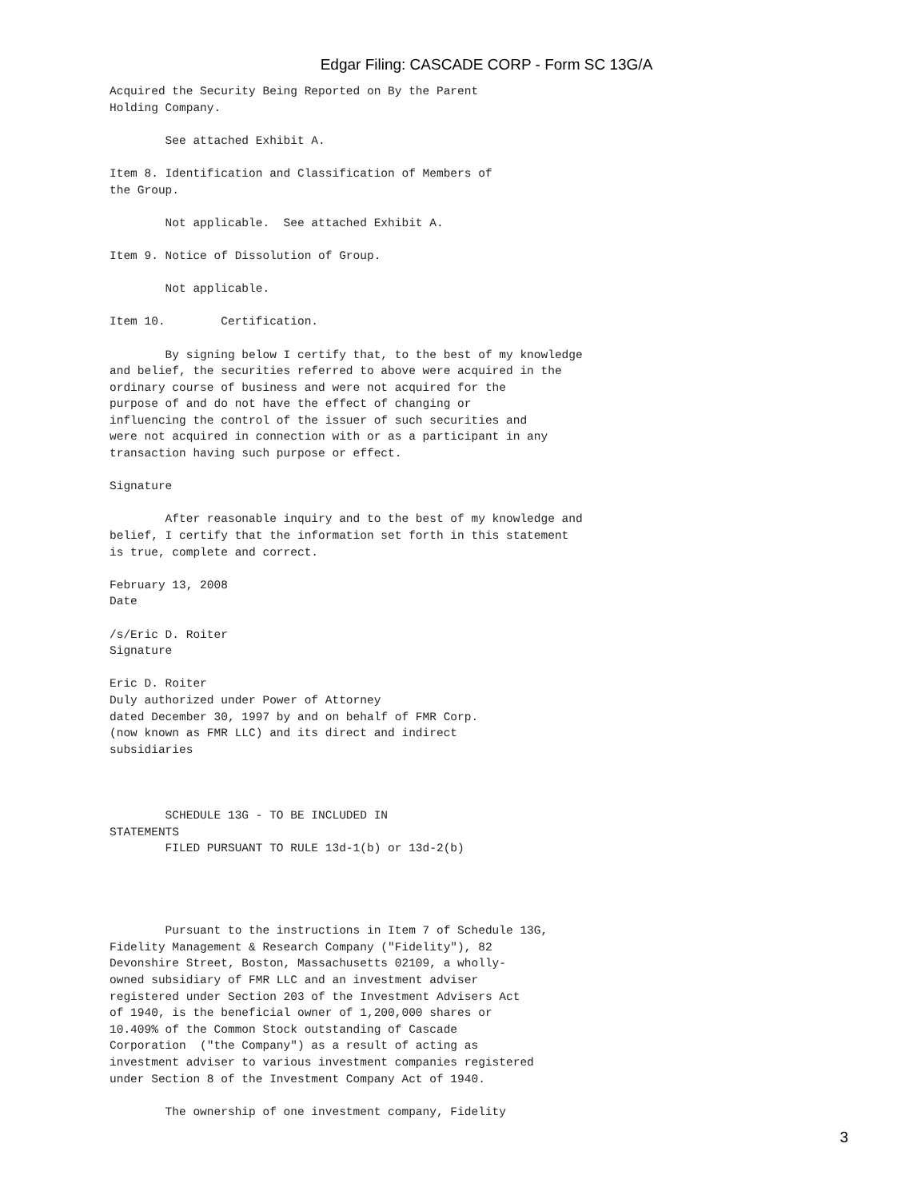Edgar Filing: CASCADE CORP - Form SC 13G/A
Acquired the Security Being Reported on By the Parent
Holding Company.

        See attached Exhibit A.

Item 8. Identification and Classification of Members of
the Group.

        Not applicable.  See attached Exhibit A.

Item 9. Notice of Dissolution of Group.

        Not applicable.

Item 10.        Certification.

        By signing below I certify that, to the best of my knowledge
and belief, the securities referred to above were acquired in the
ordinary course of business and were not acquired for the
purpose of and do not have the effect of changing or
influencing the control of the issuer of such securities and
were not acquired in connection with or as a participant in any
transaction having such purpose or effect.

Signature

        After reasonable inquiry and to the best of my knowledge and
belief, I certify that the information set forth in this statement
is true, complete and correct.

February 13, 2008
Date

/s/Eric D. Roiter
Signature

Eric D. Roiter
Duly authorized under Power of Attorney
dated December 30, 1997 by and on behalf of FMR Corp.
(now known as FMR LLC) and its direct and indirect
subsidiaries



        SCHEDULE 13G - TO BE INCLUDED IN
STATEMENTS
        FILED PURSUANT TO RULE 13d-1(b) or 13d-2(b)




        Pursuant to the instructions in Item 7 of Schedule 13G,
Fidelity Management & Research Company ("Fidelity"), 82
Devonshire Street, Boston, Massachusetts 02109, a wholly-
owned subsidiary of FMR LLC and an investment adviser
registered under Section 203 of the Investment Advisers Act
of 1940, is the beneficial owner of 1,200,000 shares or
10.409% of the Common Stock outstanding of Cascade
Corporation  ("the Company") as a result of acting as
investment adviser to various investment companies registered
under Section 8 of the Investment Company Act of 1940.

        The ownership of one investment company, Fidelity
3